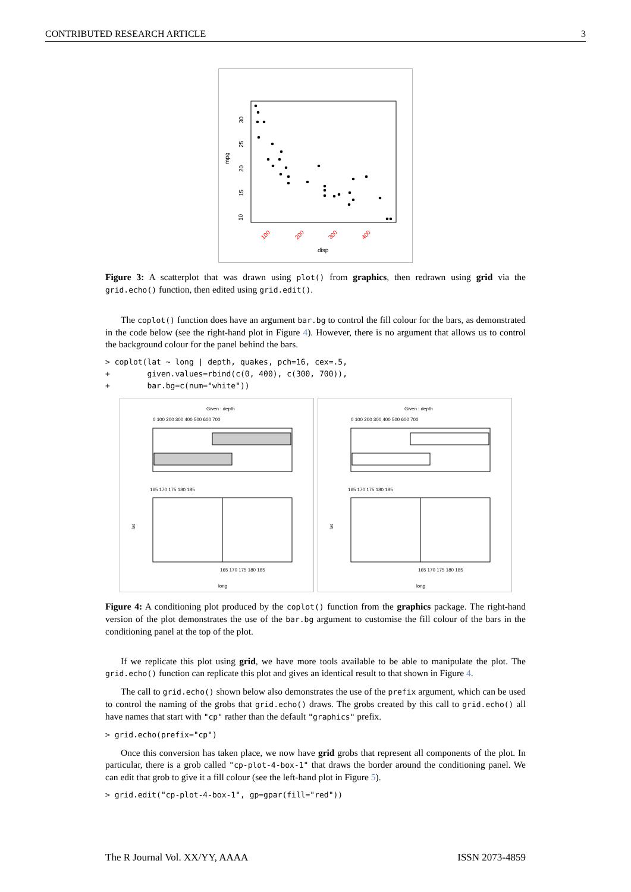CONTRIBUTED RESEARCH ARTICLE 3
10
15
20
25
30
mpg
100
200
300
400
disp
Figure 3: A scatterplot that was drawn using plot() from graphics, then redrawn using grid via the grid.echo() function, then edited using grid.edit().
The coplot() function does have an argument bar.bg to control the fill colour for the bars, as demonstrated in the code below (see the right-hand plot in Figure 4). However, there is no argument that allows us to control the background colour for the panel behind the bars.
> coplot(lat ~ long | depth, quakes, pch=16, cex=.5,
+        given.values=rbind(c(0, 400), c(300, 700)),
+        bar.bg=c(num="white"))
Given : depth
0 100 200 300 400 500 600 700
165 170 175 180 185
165 170 175 180 185
lat
long
Given : depth
0 100 200 300 400 500 600 700
165 170 175 180 185
165 170 175 180 185
lat
long
Figure 4: A conditioning plot produced by the coplot() function from the graphics package. The right-hand version of the plot demonstrates the use of the bar.bg argument to customise the fill colour of the bars in the conditioning panel at the top of the plot.
If we replicate this plot using grid, we have more tools available to be able to manipulate the plot. The grid.echo() function can replicate this plot and gives an identical result to that shown in Figure 4.
The call to grid.echo() shown below also demonstrates the use of the prefix argument, which can be used to control the naming of the grobs that grid.echo() draws. The grobs created by this call to grid.echo() all have names that start with "cp" rather than the default "graphics" prefix.
> grid.echo(prefix="cp")
Once this conversion has taken place, we now have grid grobs that represent all components of the plot. In particular, there is a grob called "cp-plot-4-box-1" that draws the border around the conditioning panel. We can edit that grob to give it a fill colour (see the left-hand plot in Figure 5).
> grid.edit("cp-plot-4-box-1", gp=gpar(fill="red"))
The R Journal Vol. XX/YY, AAAA ISSN 2073-4859